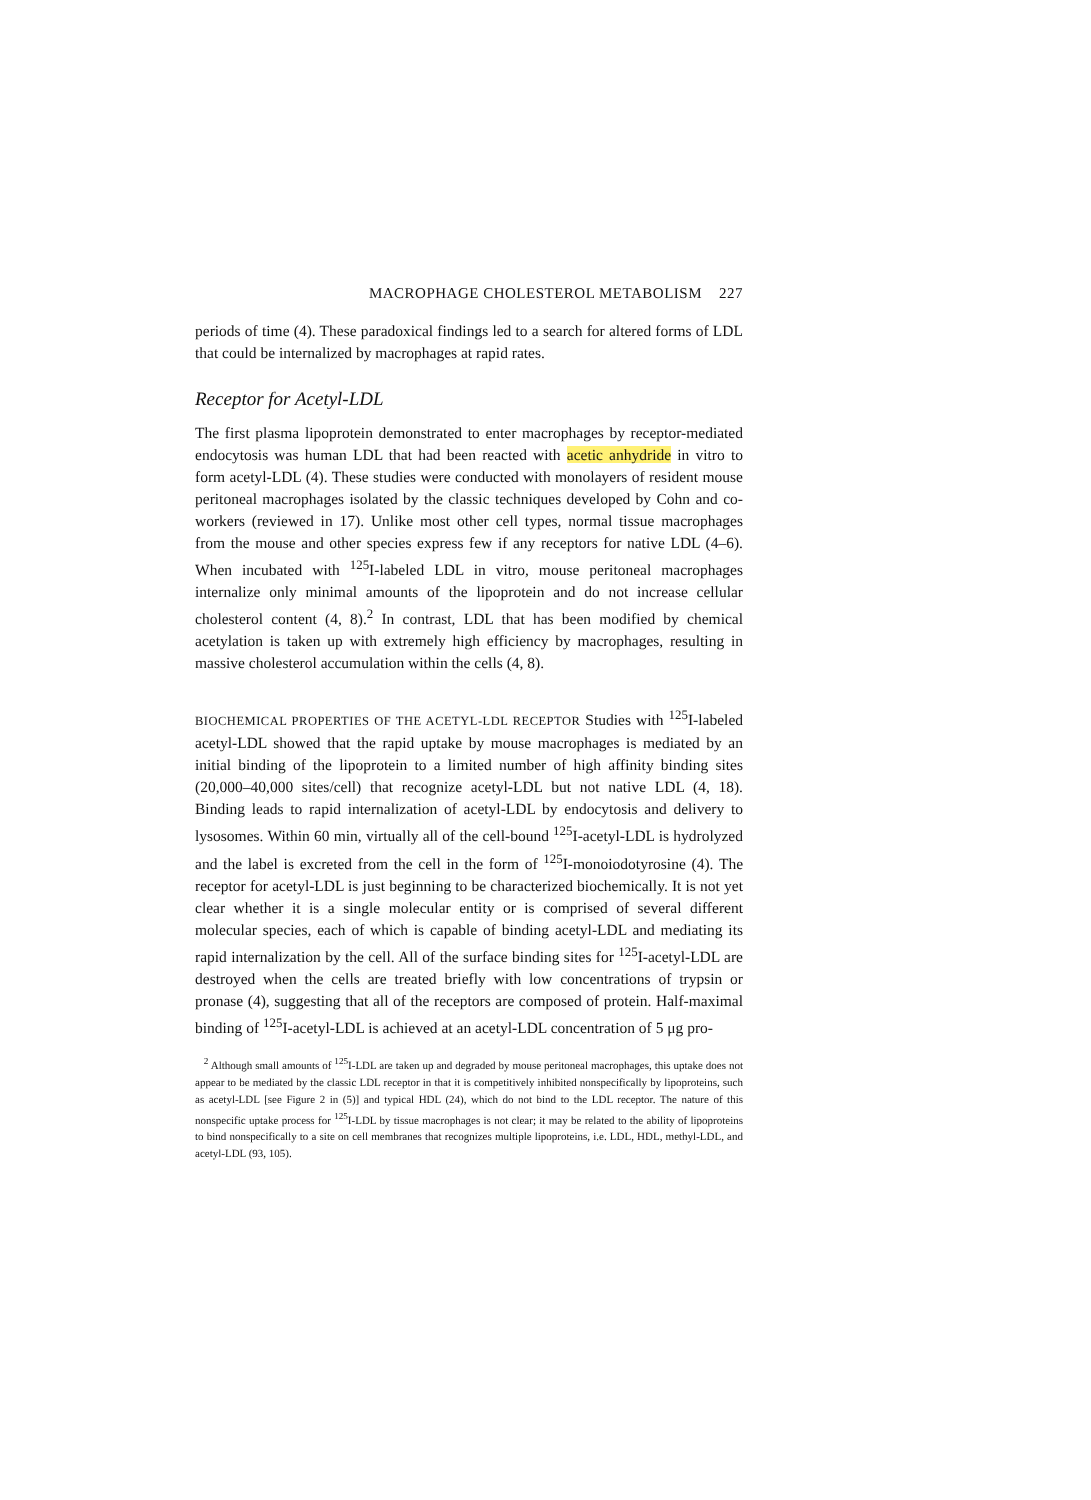MACROPHAGE CHOLESTEROL METABOLISM 227
periods of time (4). These paradoxical findings led to a search for altered forms of LDL that could be internalized by macrophages at rapid rates.
Receptor for Acetyl-LDL
The first plasma lipoprotein demonstrated to enter macrophages by receptor-mediated endocytosis was human LDL that had been reacted with acetic anhydride in vitro to form acetyl-LDL (4). These studies were conducted with monolayers of resident mouse peritoneal macrophages isolated by the classic techniques developed by Cohn and co-workers (reviewed in 17). Unlike most other cell types, normal tissue macrophages from the mouse and other species express few if any receptors for native LDL (4–6). When incubated with <sup>125</sup>I-labeled LDL in vitro, mouse peritoneal macrophages internalize only minimal amounts of the lipoprotein and do not increase cellular cholesterol content (4, 8).<sup>2</sup> In contrast, LDL that has been modified by chemical acetylation is taken up with extremely high efficiency by macrophages, resulting in massive cholesterol accumulation within the cells (4, 8).
BIOCHEMICAL PROPERTIES OF THE ACETYL-LDL RECEPTOR Studies with <sup>125</sup>I-labeled acetyl-LDL showed that the rapid uptake by mouse macrophages is mediated by an initial binding of the lipoprotein to a limited number of high affinity binding sites (20,000–40,000 sites/cell) that recognize acetyl-LDL but not native LDL (4, 18). Binding leads to rapid internalization of acetyl-LDL by endocytosis and delivery to lysosomes. Within 60 min, virtually all of the cell-bound <sup>125</sup>I-acetyl-LDL is hydrolyzed and the label is excreted from the cell in the form of <sup>125</sup>I-monoiodotyrosine (4). The receptor for acetyl-LDL is just beginning to be characterized biochemically. It is not yet clear whether it is a single molecular entity or is comprised of several different molecular species, each of which is capable of binding acetyl-LDL and mediating its rapid internalization by the cell. All of the surface binding sites for <sup>125</sup>I-acetyl-LDL are destroyed when the cells are treated briefly with low concentrations of trypsin or pronase (4), suggesting that all of the receptors are composed of protein. Half-maximal binding of <sup>125</sup>I-acetyl-LDL is achieved at an acetyl-LDL concentration of 5 μg pro-
<sup>2</sup> Although small amounts of <sup>125</sup>I-LDL are taken up and degraded by mouse peritoneal macrophages, this uptake does not appear to be mediated by the classic LDL receptor in that it is competitively inhibited nonspecifically by lipoproteins, such as acetyl-LDL [see Figure 2 in (5)] and typical HDL (24), which do not bind to the LDL receptor. The nature of this nonspecific uptake process for <sup>125</sup>I-LDL by tissue macrophages is not clear; it may be related to the ability of lipoproteins to bind nonspecifically to a site on cell membranes that recognizes multiple lipoproteins, i.e. LDL, HDL, methyl-LDL, and acetyl-LDL (93, 105).